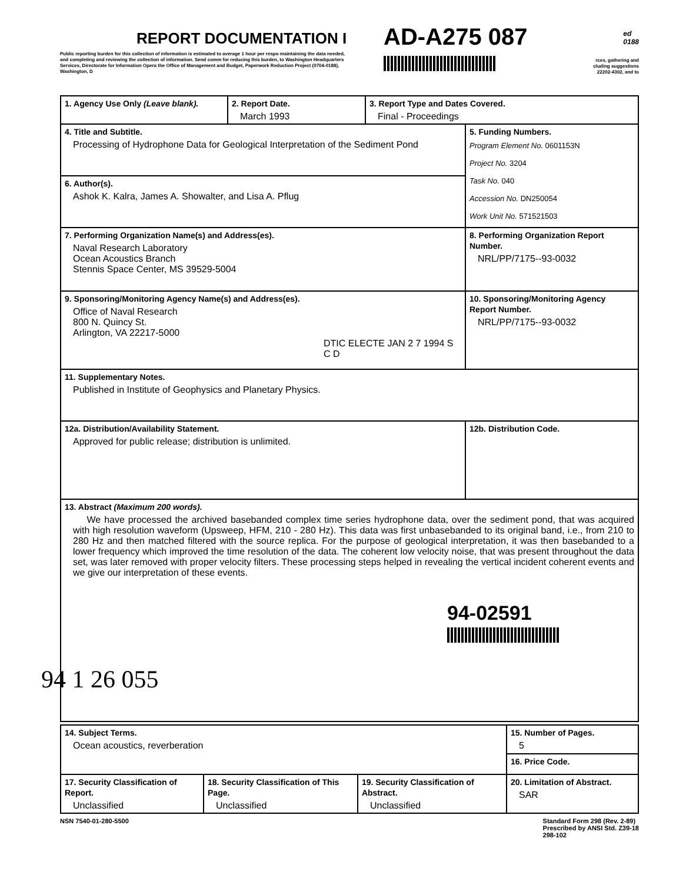REPORT DOCUMENTATION I
AD-A275 087
ed
0188
Public reporting burden for this collection of information is estimated to average 1 hour per respo maintaining the data needed, and completing and reviewing the collection of information. Send comm for reducing this burden, to Washington Headquarters Services, Directorate for Information Opera the Office of Management and Budget, Paperwork Reduction Project (0704-0188), Washington, D
rces, gathering and
cluding suggestions
22202-4302, and to
| 1. Agency Use Only (Leave blank). | 2. Report Date. March 1993 | 3. Report Type and Dates Covered. Final - Proceedings | |
| 4. Title and Subtitle. Processing of Hydrophone Data for Geological Interpretation of the Sediment Pond | | | 5. Funding Numbers. Program Element No. 0601153N Project No. 3204 Task No. 040 Accession No. DN250054 Work Unit No. 571521503 |
| 6. Author(s). Ashok K. Kalra, James A. Showalter, and Lisa A. Pflug | | | |
| 7. Performing Organization Name(s) and Address(es). Naval Research Laboratory Ocean Acoustics Branch Stennis Space Center, MS 39529-5004 | | | 8. Performing Organization Report Number. NRL/PP/7175--93-0032 |
| 9. Sponsoring/Monitoring Agency Name(s) and Address(es). Office of Naval Research 800 N. Quincy St. Arlington, VA 22217-5000 DTIC ELECTE JAN 2 7 1994 S C D | | | 10. Sponsoring/Monitoring Agency Report Number. NRL/PP/7175--93-0032 |
| 11. Supplementary Notes. Published in Institute of Geophysics and Planetary Physics. | | | |
| 12a. Distribution/Availability Statement. Approved for public release; distribution is unlimited. | | | 12b. Distribution Code. |
| 13. Abstract (Maximum 200 words). We have processed the archived basebanded complex time series hydrophone data, over the sediment pond, that was acquired with high resolution waveform (Upsweep, HFM, 210 - 280 Hz). This data was first unbasebanded to its original band, i.e., from 210 to 280 Hz and then matched filtered with the source replica. For the purpose of geological interpretation, it was then basebanded to a lower frequency which improved the time resolution of the data. The coherent low velocity noise, that was present throughout the data set, was later removed with proper velocity filters. These processing steps helped in revealing the vertical incident coherent events and we give our interpretation of these events. 94-02591 94 1 26 055 | | | |
| 14. Subject Terms. Ocean acoustics, reverberation | | | 15. Number of Pages. 5 16. Price Code. |
| 17. Security Classification of Report. Unclassified | 18. Security Classification of This Page. Unclassified | 19. Security Classification of Abstract. Unclassified | 20. Limitation of Abstract. SAR |
NSN 7540-01-280-5500 Standard Form 298 (Rev. 2-89)
Prescribed by ANSI Std. Z39-18
298-102